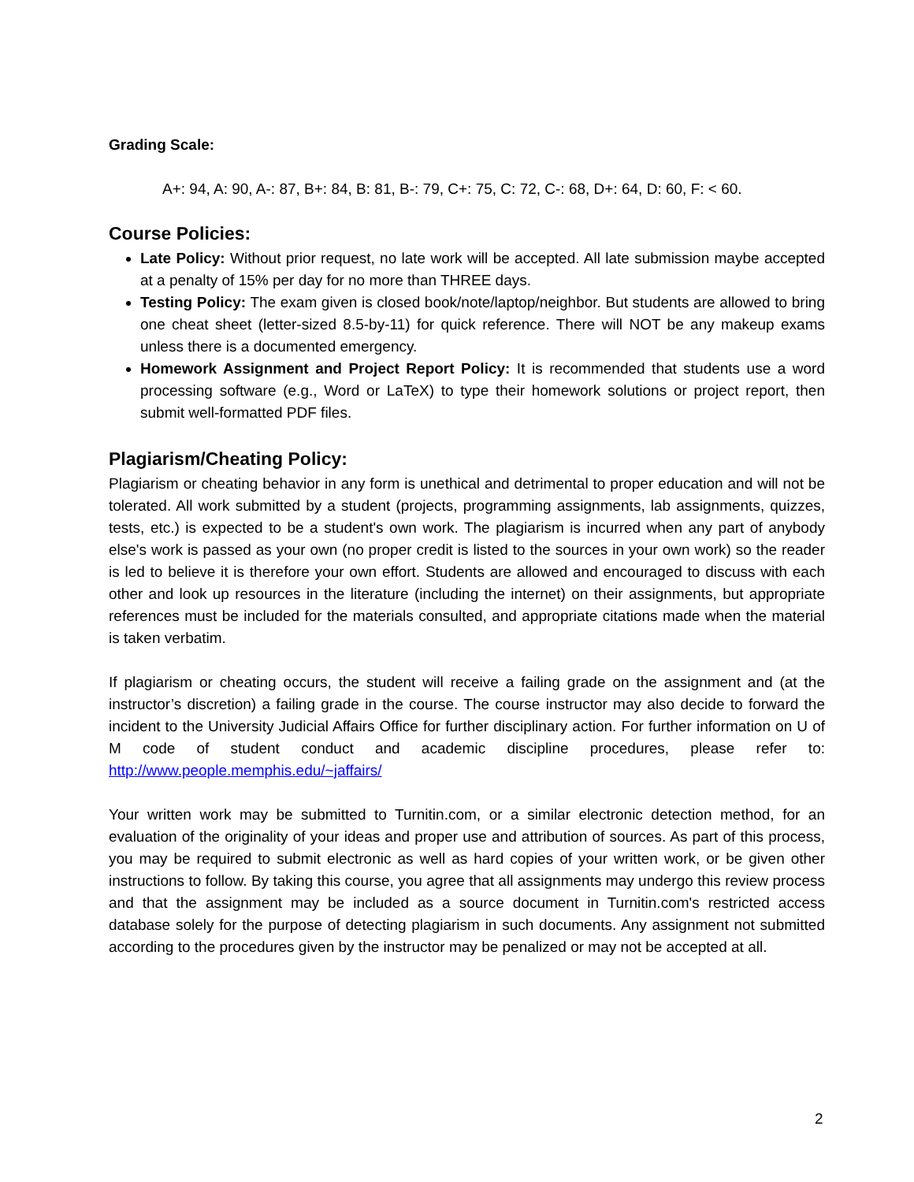Grading Scale:
A+: 94, A: 90, A-: 87, B+: 84, B: 81, B-: 79, C+: 75, C: 72, C-: 68, D+: 64, D: 60, F: < 60.
Course Policies:
Late Policy: Without prior request, no late work will be accepted. All late submission maybe accepted at a penalty of 15% per day for no more than THREE days.
Testing Policy: The exam given is closed book/note/laptop/neighbor. But students are allowed to bring one cheat sheet (letter-sized 8.5-by-11) for quick reference. There will NOT be any makeup exams unless there is a documented emergency.
Homework Assignment and Project Report Policy: It is recommended that students use a word processing software (e.g., Word or LaTeX) to type their homework solutions or project report, then submit well-formatted PDF files.
Plagiarism/Cheating Policy:
Plagiarism or cheating behavior in any form is unethical and detrimental to proper education and will not be tolerated. All work submitted by a student (projects, programming assignments, lab assignments, quizzes, tests, etc.) is expected to be a student's own work. The plagiarism is incurred when any part of anybody else's work is passed as your own (no proper credit is listed to the sources in your own work) so the reader is led to believe it is therefore your own effort. Students are allowed and encouraged to discuss with each other and look up resources in the literature (including the internet) on their assignments, but appropriate references must be included for the materials consulted, and appropriate citations made when the material is taken verbatim.
If plagiarism or cheating occurs, the student will receive a failing grade on the assignment and (at the instructor’s discretion) a failing grade in the course. The course instructor may also decide to forward the incident to the University Judicial Affairs Office for further disciplinary action. For further information on U of M code of student conduct and academic discipline procedures, please refer to: http://www.people.memphis.edu/~jaffairs/
Your written work may be submitted to Turnitin.com, or a similar electronic detection method, for an evaluation of the originality of your ideas and proper use and attribution of sources. As part of this process, you may be required to submit electronic as well as hard copies of your written work, or be given other instructions to follow. By taking this course, you agree that all assignments may undergo this review process and that the assignment may be included as a source document in Turnitin.com's restricted access database solely for the purpose of detecting plagiarism in such documents. Any assignment not submitted according to the procedures given by the instructor may be penalized or may not be accepted at all.
2